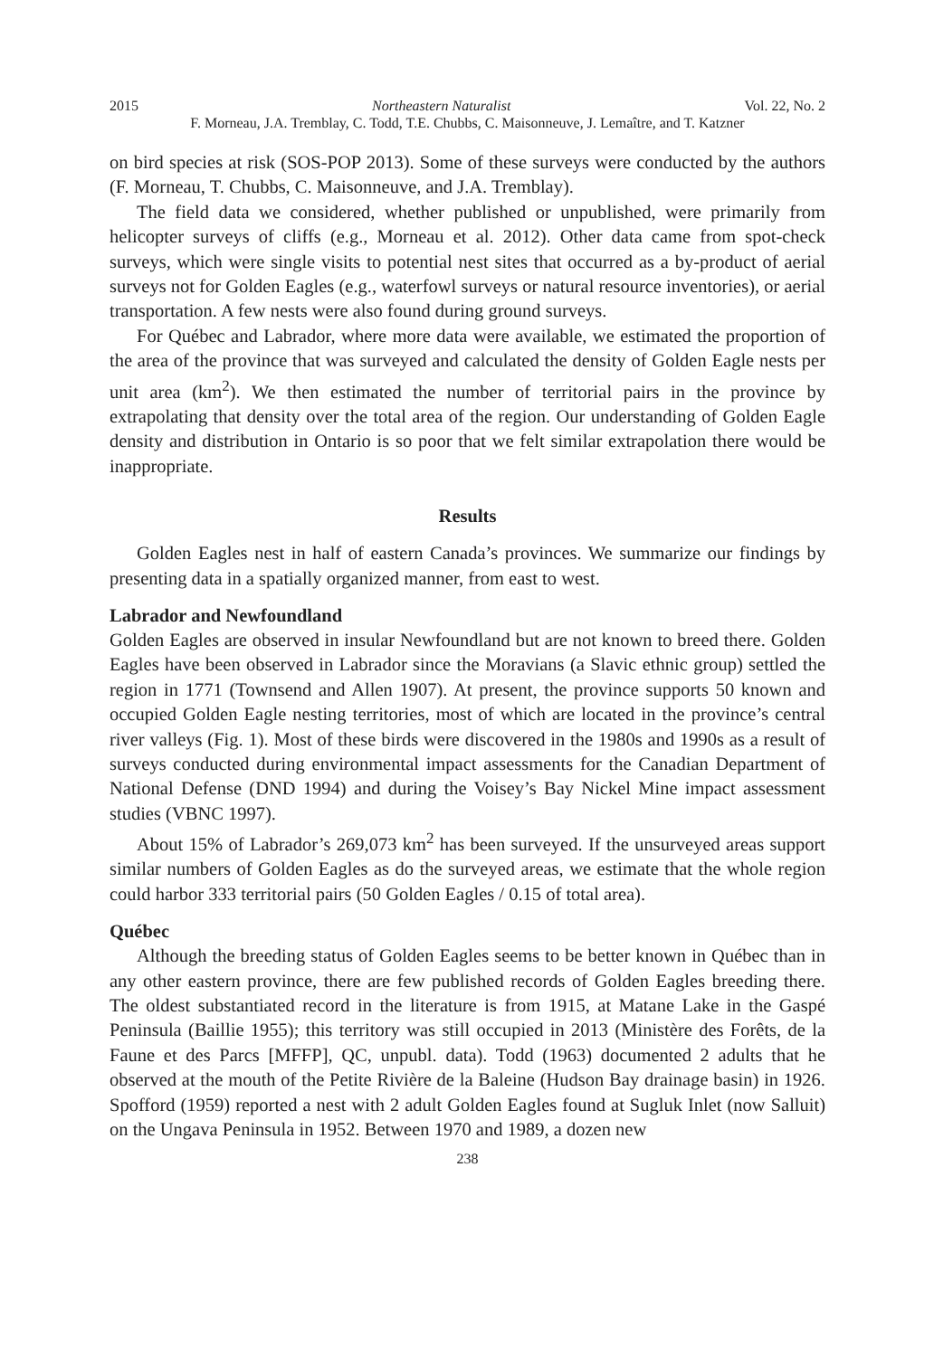2015 Northeastern Naturalist Vol. 22, No. 2
F. Morneau, J.A. Tremblay, C. Todd, T.E. Chubbs, C. Maisonneuve, J. Lemaître, and T. Katzner
on bird species at risk (SOS-POP 2013). Some of these surveys were conducted by the authors (F. Morneau, T. Chubbs, C. Maisonneuve, and J.A. Tremblay).
The field data we considered, whether published or unpublished, were primarily from helicopter surveys of cliffs (e.g., Morneau et al. 2012). Other data came from spot-check surveys, which were single visits to potential nest sites that occurred as a by-product of aerial surveys not for Golden Eagles (e.g., waterfowl surveys or natural resource inventories), or aerial transportation. A few nests were also found during ground surveys.
For Québec and Labrador, where more data were available, we estimated the proportion of the area of the province that was surveyed and calculated the density of Golden Eagle nests per unit area (km<sup>2</sup>). We then estimated the number of territorial pairs in the province by extrapolating that density over the total area of the region. Our understanding of Golden Eagle density and distribution in Ontario is so poor that we felt similar extrapolation there would be inappropriate.
Results
Golden Eagles nest in half of eastern Canada’s provinces. We summarize our findings by presenting data in a spatially organized manner, from east to west.
Labrador and Newfoundland
Golden Eagles are observed in insular Newfoundland but are not known to breed there. Golden Eagles have been observed in Labrador since the Moravians (a Slavic ethnic group) settled the region in 1771 (Townsend and Allen 1907). At present, the province supports 50 known and occupied Golden Eagle nesting territories, most of which are located in the province’s central river valleys (Fig. 1). Most of these birds were discovered in the 1980s and 1990s as a result of surveys conducted during environmental impact assessments for the Canadian Department of National Defense (DND 1994) and during the Voisey’s Bay Nickel Mine impact assessment studies (VBNC 1997).
About 15% of Labrador’s 269,073 km<sup>2</sup> has been surveyed. If the unsurveyed areas support similar numbers of Golden Eagles as do the surveyed areas, we estimate that the whole region could harbor 333 territorial pairs (50 Golden Eagles / 0.15 of total area).
Québec
Although the breeding status of Golden Eagles seems to be better known in Québec than in any other eastern province, there are few published records of Golden Eagles breeding there. The oldest substantiated record in the literature is from 1915, at Matane Lake in the Gaspé Peninsula (Baillie 1955); this territory was still occupied in 2013 (Ministère des Forêts, de la Faune et des Parcs [MFFP], QC, unpubl. data). Todd (1963) documented 2 adults that he observed at the mouth of the Petite Rivière de la Baleine (Hudson Bay drainage basin) in 1926. Spofford (1959) reported a nest with 2 adult Golden Eagles found at Sugluk Inlet (now Salluit) on the Ungava Peninsula in 1952. Between 1970 and 1989, a dozen new
238